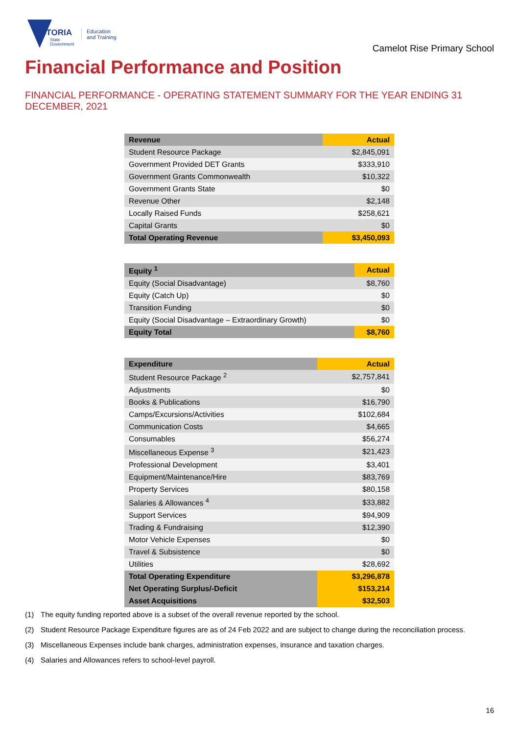VICTORIA
State
Government
Education
and Training
Camelot Rise Primary School
Financial Performance and Position
FINANCIAL PERFORMANCE - OPERATING STATEMENT SUMMARY FOR THE YEAR ENDING 31 DECEMBER, 2021
| Revenue | Actual |
| --- | --- |
| Student Resource Package | $2,845,091 |
| Government Provided DET Grants | $333,910 |
| Government Grants Commonwealth | $10,322 |
| Government Grants State | $0 |
| Revenue Other | $2,148 |
| Locally Raised Funds | $258,621 |
| Capital Grants | $0 |
| Total Operating Revenue | $3,450,093 |
| Equity <sup>1</sup> | Actual |
| --- | --- |
| Equity (Social Disadvantage) | $8,760 |
| Equity (Catch Up) | $0 |
| Transition Funding | $0 |
| Equity (Social Disadvantage – Extraordinary Growth) | $0 |
| Equity Total | $8,760 |
| Expenditure | Actual |
| --- | --- |
| Student Resource Package <sup>2</sup> | $2,757,841 |
| Adjustments | $0 |
| Books & Publications | $16,790 |
| Camps/Excursions/Activities | $102,684 |
| Communication Costs | $4,665 |
| Consumables | $56,274 |
| Miscellaneous Expense <sup>3</sup> | $21,423 |
| Professional Development | $3,401 |
| Equipment/Maintenance/Hire | $83,769 |
| Property Services | $80,158 |
| Salaries & Allowances <sup>4</sup> | $33,882 |
| Support Services | $94,909 |
| Trading & Fundraising | $12,390 |
| Motor Vehicle Expenses | $0 |
| Travel & Subsistence | $0 |
| Utilities | $28,692 |
| Total Operating Expenditure | $3,296,878 |
| Net Operating Surplus/-Deficit | $153,214 |
| Asset Acquisitions | $32,503 |
(1) The equity funding reported above is a subset of the overall revenue reported by the school.
(2) Student Resource Package Expenditure figures are as of 24 Feb 2022 and are subject to change during the reconciliation process.
(3) Miscellaneous Expenses include bank charges, administration expenses, insurance and taxation charges.
(4) Salaries and Allowances refers to school-level payroll.
16